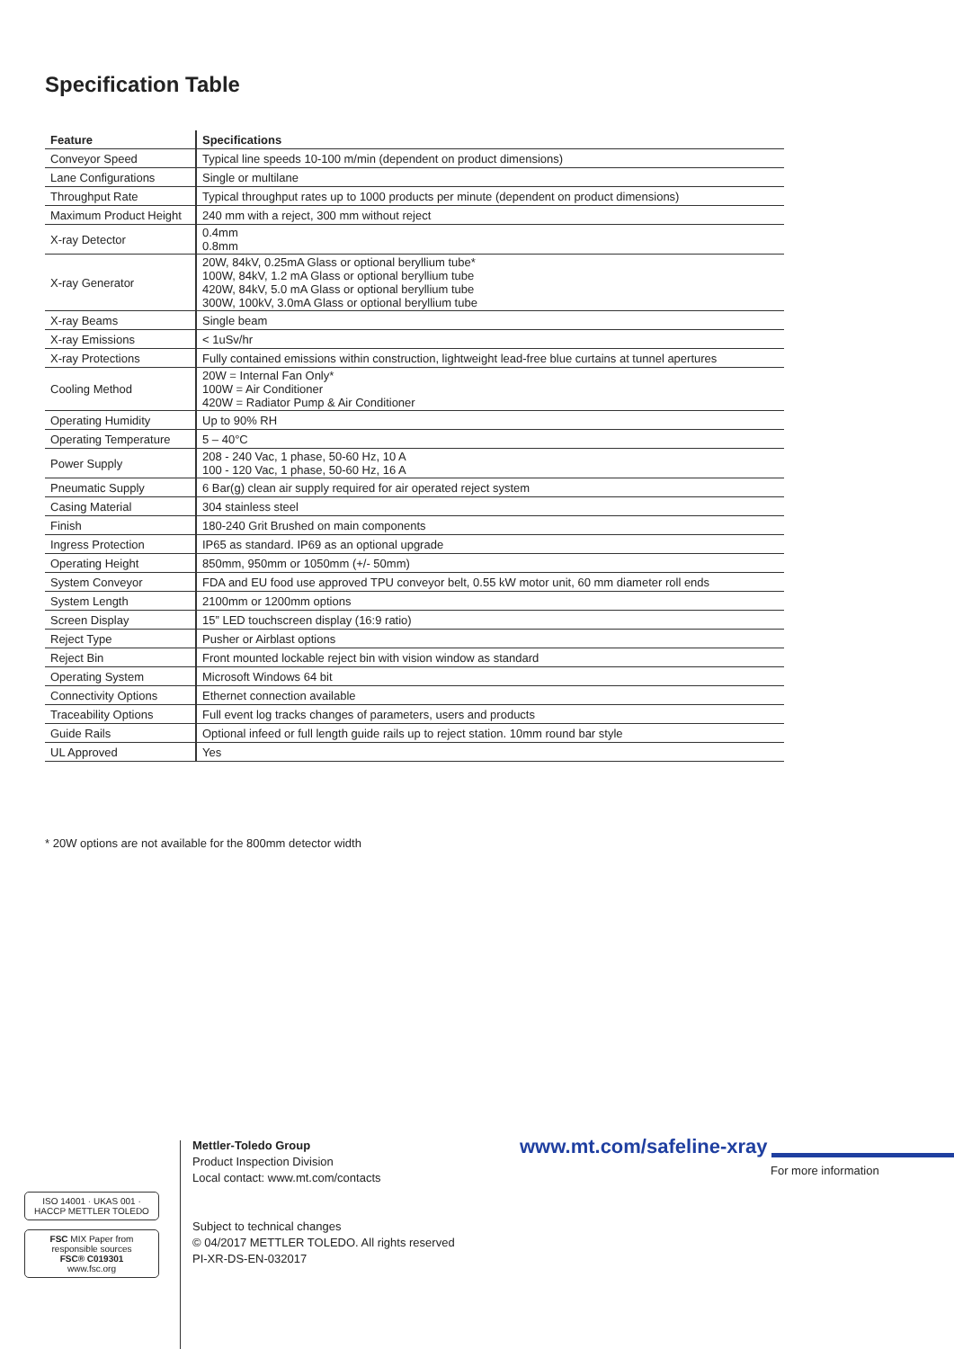Specification Table
| Feature | Specifications |
| --- | --- |
| Conveyor Speed | Typical line speeds 10-100 m/min (dependent on product dimensions) |
| Lane Configurations | Single or multilane |
| Throughput Rate | Typical throughput rates up to 1000 products per minute (dependent on product dimensions) |
| Maximum Product Height | 240 mm with a reject, 300 mm without reject |
| X-ray Detector | 0.4mm 0.8mm |
| X-ray Generator | 20W, 84kV, 0.25mA Glass or optional beryllium tube* 100W, 84kV, 1.2 mA Glass or optional beryllium tube 420W, 84kV, 5.0 mA Glass or optional beryllium tube 300W, 100kV, 3.0mA Glass or optional beryllium tube |
| X-ray Beams | Single beam |
| X-ray Emissions | < 1uSv/hr |
| X-ray Protections | Fully contained emissions within construction, lightweight lead-free blue curtains at tunnel apertures |
| Cooling Method | 20W = Internal Fan Only* 100W = Air Conditioner 420W = Radiator Pump & Air Conditioner |
| Operating Humidity | Up to 90% RH |
| Operating Temperature | 5 – 40°C |
| Power Supply | 208 - 240 Vac, 1 phase, 50-60 Hz, 10 A 100 - 120 Vac, 1 phase, 50-60 Hz, 16 A |
| Pneumatic Supply | 6 Bar(g) clean air supply required for air operated reject system |
| Casing Material | 304 stainless steel |
| Finish | 180-240 Grit Brushed on main components |
| Ingress Protection | IP65 as standard. IP69 as an optional upgrade |
| Operating Height | 850mm, 950mm or 1050mm (+/- 50mm) |
| System Conveyor | FDA and EU food use approved TPU conveyor belt, 0.55 kW motor unit, 60 mm diameter roll ends |
| System Length | 2100mm or 1200mm options |
| Screen Display | 15” LED touchscreen display (16:9 ratio) |
| Reject Type | Pusher or Airblast options |
| Reject Bin | Front mounted lockable reject bin with vision window as standard |
| Operating System | Microsoft Windows 64 bit |
| Connectivity Options | Ethernet connection available |
| Traceability Options | Full event log tracks changes of parameters, users and products |
| Guide Rails | Optional infeed or full length guide rails up to reject station. 10mm round bar style |
| UL Approved | Yes |
* 20W options are not available for the 800mm detector width
Mettler-Toledo Group
Product Inspection Division
Local contact: www.mt.com/contacts
Subject to technical changes
© 04/2017 METTLER TOLEDO. All rights reserved
PI-XR-DS-EN-032017
www.mt.com/safeline-xray
For more information
ISO 14001 · UKAS 001 · HACCP METTLER TOLEDO
FSC MIX Paper from responsible sources
FSC® C019301
www.fsc.org